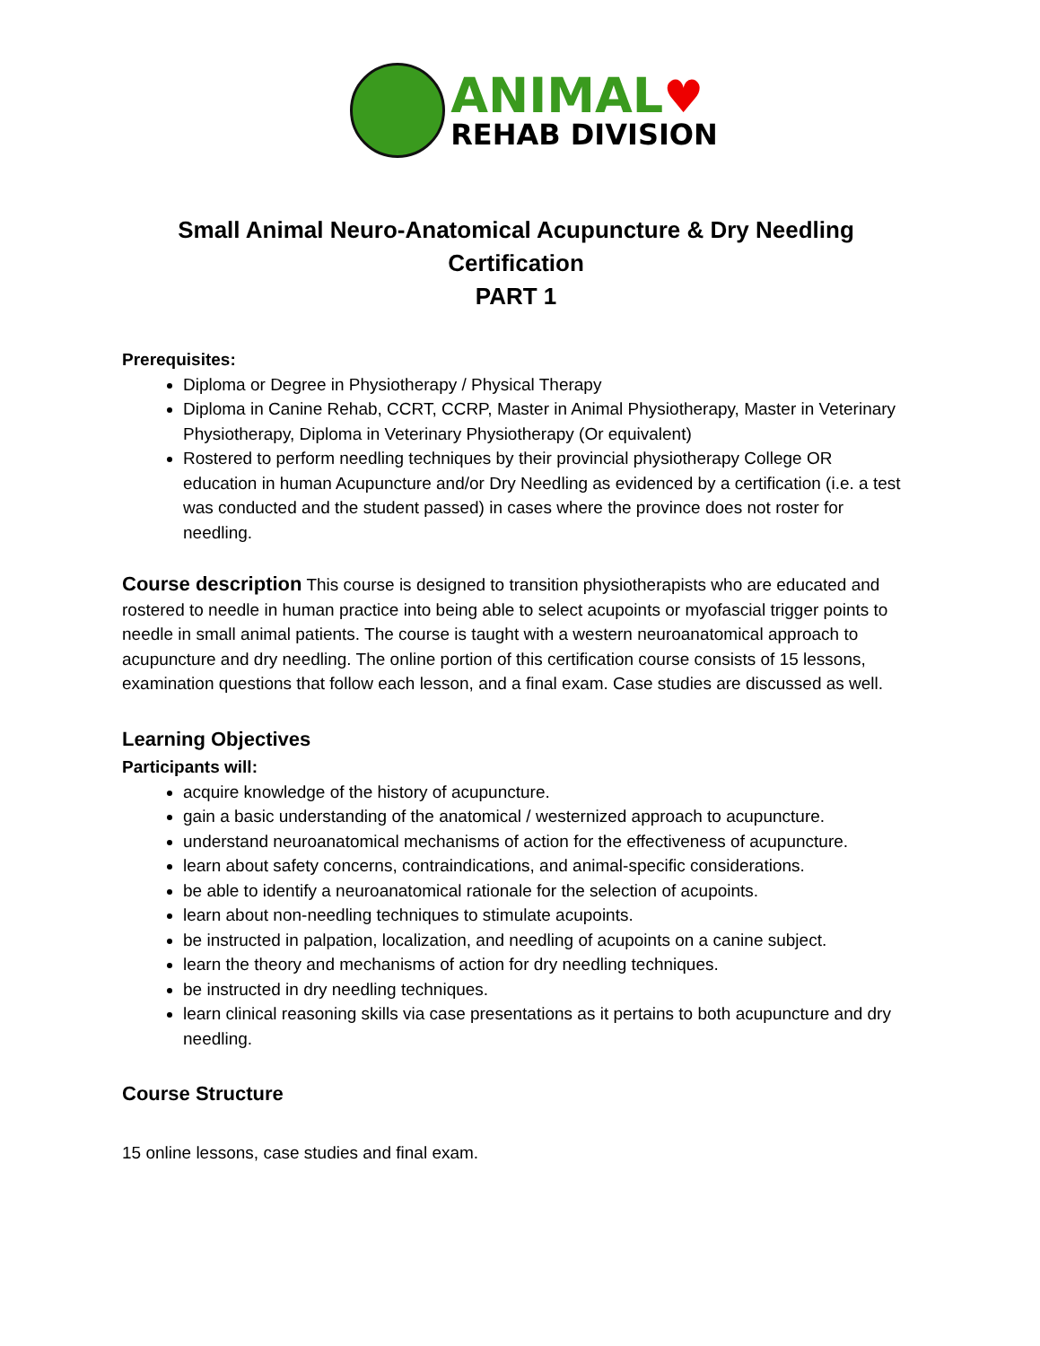ANIMAL♥
REHAB DIVISION
Small Animal Neuro-Anatomical Acupuncture & Dry Needling
Certification
PART 1
Prerequisites:
Diploma or Degree in Physiotherapy / Physical Therapy
Diploma in Canine Rehab, CCRT, CCRP, Master in Animal Physiotherapy, Master in Veterinary Physiotherapy, Diploma in Veterinary Physiotherapy (Or equivalent)
Rostered to perform needling techniques by their provincial physiotherapy College OR education in human Acupuncture and/or Dry Needling as evidenced by a certification (i.e. a test was conducted and the student passed) in cases where the province does not roster for needling.
Course description
This course is designed to transition physiotherapists who are educated and rostered to needle in human practice into being able to select acupoints or myofascial trigger points to needle in small animal patients. The course is taught with a western neuroanatomical approach to acupuncture and dry needling. The online portion of this certification course consists of 15 lessons, examination questions that follow each lesson, and a final exam. Case studies are discussed as well.
Learning Objectives
Participants will:
acquire knowledge of the history of acupuncture.
gain a basic understanding of the anatomical / westernized approach to acupuncture.
understand neuroanatomical mechanisms of action for the effectiveness of acupuncture.
learn about safety concerns, contraindications, and animal-specific considerations.
be able to identify a neuroanatomical rationale for the selection of acupoints.
learn about non-needling techniques to stimulate acupoints.
be instructed in palpation, localization, and needling of acupoints on a canine subject.
learn the theory and mechanisms of action for dry needling techniques.
be instructed in dry needling techniques.
learn clinical reasoning skills via case presentations as it pertains to both acupuncture and dry needling.
Course Structure
15 online lessons, case studies and final exam.